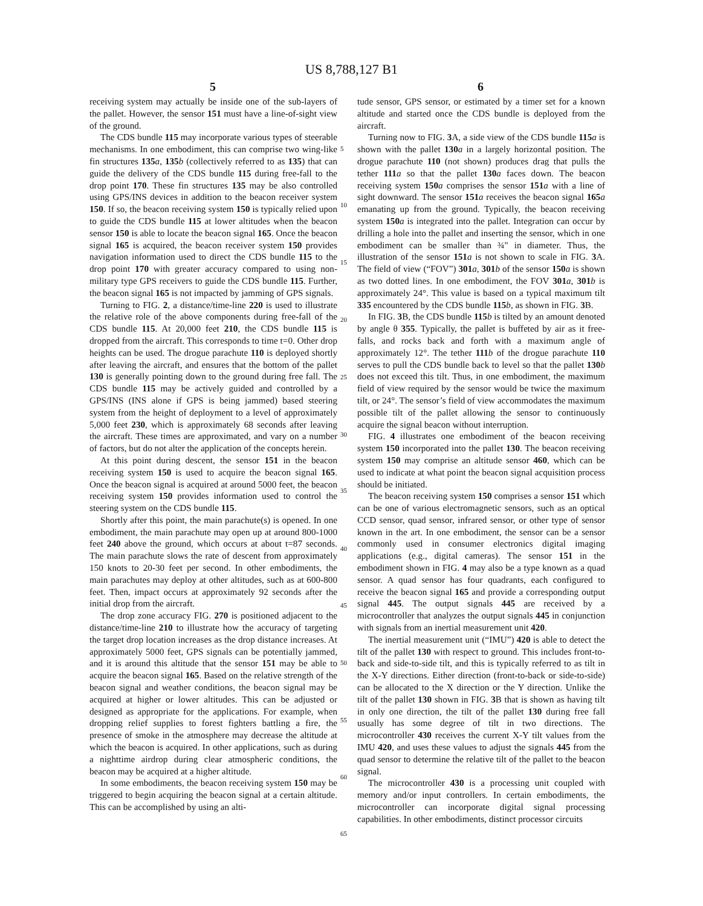US 8,788,127 B1
5 6
receiving system may actually be inside one of the sub-layers of the pallet. However, the sensor 151 must have a line-of-sight view of the ground.
The CDS bundle 115 may incorporate various types of steerable mechanisms. In one embodiment, this can comprise two wing-like fin structures 135 a, 135 b (collectively referred to as 135) that can guide the delivery of the CDS bundle 115 during free-fall to the drop point 170. These fin structures 135 may be also controlled using GPS/INS devices in addition to the beacon receiver system 150. If so, the beacon receiving system 150 is typically relied upon to guide the CDS bundle 115 at lower altitudes when the beacon sensor 150 is able to locate the beacon signal 165. Once the beacon signal 165 is acquired, the beacon receiver system 150 provides navigation information used to direct the CDS bundle 115 to the drop point 170 with greater accuracy compared to using non-military type GPS receivers to guide the CDS bundle 115. Further, the beacon signal 165 is not impacted by jamming of GPS signals.
Turning to FIG. 2, a distance/time-line 220 is used to illustrate the relative role of the above components during free-fall of the CDS bundle 115. At 20,000 feet 210, the CDS bundle 115 is dropped from the aircraft. This corresponds to time t=0. Other drop heights can be used. The drogue parachute 110 is deployed shortly after leaving the aircraft, and ensures that the bottom of the pallet 130 is generally pointing down to the ground during free fall. The CDS bundle 115 may be actively guided and controlled by a GPS/INS (INS alone if GPS is being jammed) based steering system from the height of deployment to a level of approximately 5,000 feet 230, which is approximately 68 seconds after leaving the aircraft. These times are approximated, and vary on a number of factors, but do not alter the application of the concepts herein.
At this point during descent, the sensor 151 in the beacon receiving system 150 is used to acquire the beacon signal 165. Once the beacon signal is acquired at around 5000 feet, the beacon receiving system 150 provides information used to control the steering system on the CDS bundle 115.
Shortly after this point, the main parachute(s) is opened. In one embodiment, the main parachute may open up at around 800-1000 feet 240 above the ground, which occurs at about t=87 seconds. The main parachute slows the rate of descent from approximately 150 knots to 20-30 feet per second. In other embodiments, the main parachutes may deploy at other altitudes, such as at 600-800 feet. Then, impact occurs at approximately 92 seconds after the initial drop from the aircraft.
The drop zone accuracy FIG. 270 is positioned adjacent to the distance/time-line 210 to illustrate how the accuracy of targeting the target drop location increases as the drop distance increases. At approximately 5000 feet, GPS signals can be potentially jammed, and it is around this altitude that the sensor 151 may be able to acquire the beacon signal 165. Based on the relative strength of the beacon signal and weather conditions, the beacon signal may be acquired at higher or lower altitudes. This can be adjusted or designed as appropriate for the applications. For example, when dropping relief supplies to forest fighters battling a fire, the presence of smoke in the atmosphere may decrease the altitude at which the beacon is acquired. In other applications, such as during a nighttime airdrop during clear atmospheric conditions, the beacon may be acquired at a higher altitude.
In some embodiments, the beacon receiving system 150 may be triggered to begin acquiring the beacon signal at a certain altitude. This can be accomplished by using an alti-
5
10
15
20
25
30
35
40
45
50
55
60
65
tude sensor, GPS sensor, or estimated by a timer set for a known altitude and started once the CDS bundle is deployed from the aircraft.
Turning now to FIG. 3 A, a side view of the CDS bundle 115 a is shown with the pallet 130 a in a largely horizontal position. The drogue parachute 110 (not shown) produces drag that pulls the tether 111 a so that the pallet 130 a faces down. The beacon receiving system 150 a comprises the sensor 151 a with a line of sight downward. The sensor 151 a receives the beacon signal 165 a emanating up from the ground. Typically, the beacon receiving system 150 a is integrated into the pallet. Integration can occur by drilling a hole into the pallet and inserting the sensor, which in one embodiment can be smaller than ¾" in diameter. Thus, the illustration of the sensor 151 a is not shown to scale in FIG. 3 A. The field of view (“FOV”) 301 a, 301 b of the sensor 150 a is shown as two dotted lines. In one embodiment, the FOV 301 a, 301 b is approximately 24°. This value is based on a typical maximum tilt 335 encountered by the CDS bundle 115 b, as shown in FIG. 3 B.
In FIG. 3 B, the CDS bundle 115 b is tilted by an amount denoted by angle θ 355. Typically, the pallet is buffeted by air as it free-falls, and rocks back and forth with a maximum angle of approximately 12°. The tether 111 b of the drogue parachute 110 serves to pull the CDS bundle back to level so that the pallet 130 b does not exceed this tilt. Thus, in one embodiment, the maximum field of view required by the sensor would be twice the maximum tilt, or 24°. The sensor’s field of view accommodates the maximum possible tilt of the pallet allowing the sensor to continuously acquire the signal beacon without interruption.
FIG. 4 illustrates one embodiment of the beacon receiving system 150 incorporated into the pallet 130. The beacon receiving system 150 may comprise an altitude sensor 460, which can be used to indicate at what point the beacon signal acquisition process should be initiated.
The beacon receiving system 150 comprises a sensor 151 which can be one of various electromagnetic sensors, such as an optical CCD sensor, quad sensor, infrared sensor, or other type of sensor known in the art. In one embodiment, the sensor can be a sensor commonly used in consumer electronics digital imaging applications (e.g., digital cameras). The sensor 151 in the embodiment shown in FIG. 4 may also be a type known as a quad sensor. A quad sensor has four quadrants, each configured to receive the beacon signal 165 and provide a corresponding output signal 445. The output signals 445 are received by a microcontroller that analyzes the output signals 445 in conjunction with signals from an inertial measurement unit 420.
The inertial measurement unit (“IMU”) 420 is able to detect the tilt of the pallet 130 with respect to ground. This includes front-to-back and side-to-side tilt, and this is typically referred to as tilt in the X-Y directions. Either direction (front-to-back or side-to-side) can be allocated to the X direction or the Y direction. Unlike the tilt of the pallet 130 shown in FIG. 3 B that is shown as having tilt in only one direction, the tilt of the pallet 130 during free fall usually has some degree of tilt in two directions. The microcontroller 430 receives the current X-Y tilt values from the IMU 420, and uses these values to adjust the signals 445 from the quad sensor to determine the relative tilt of the pallet to the beacon signal.
The microcontroller 430 is a processing unit coupled with memory and/or input controllers. In certain embodiments, the microcontroller can incorporate digital signal processing capabilities. In other embodiments, distinct processor circuits